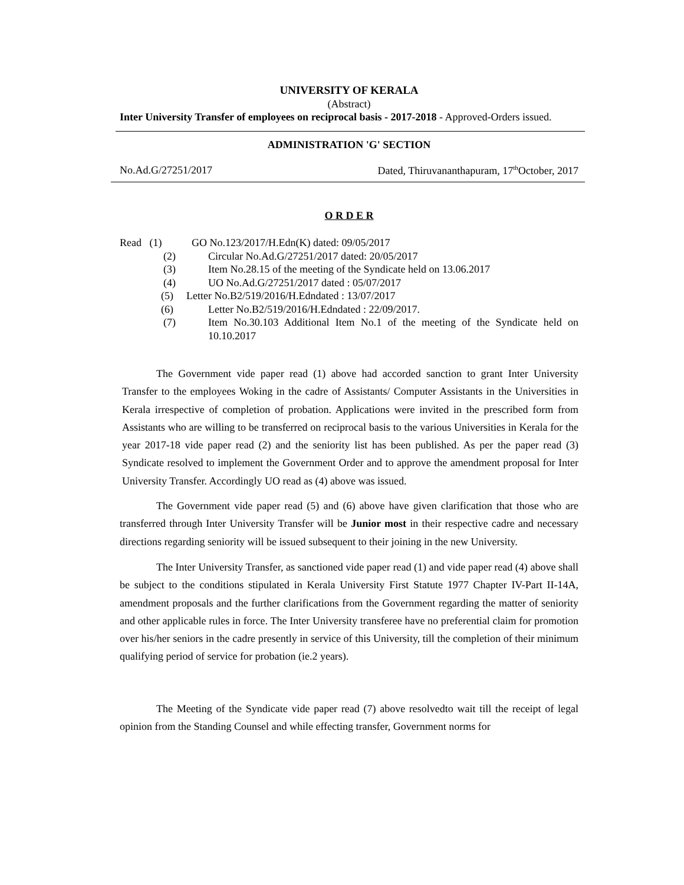UNIVERSITY OF KERALA
(Abstract)
Inter University Transfer of employees on reciprocal basis - 2017-2018 - Approved-Orders issued.
ADMINISTRATION 'G' SECTION
No.Ad.G/27251/2017 Dated, Thiruvananthapuram, 17<sup>th</sup>October, 2017
O R D E R
| Read (1) | GO No.123/2017/H.Edn(K) dated: 09/05/2017 | |
| (2) | | Circular No.Ad.G/27251/2017 dated: 20/05/2017 |
| (3) | | Item No.28.15 of the meeting of the Syndicate held on 13.06.2017 |
| (4) | | UO No.Ad.G/27251/2017 dated : 05/07/2017 |
| (5) | Letter No.B2/519/2016/H.Edndated : 13/07/2017 | |
| (6) | | Letter No.B2/519/2016/H.Edndated : 22/09/2017. |
| (7) | | Item No.30.103 Additional Item No.1 of the meeting of the Syndicate held on 10.10.2017 |
The Government vide paper read (1) above had accorded sanction to grant Inter University Transfer to the employees Woking in the cadre of Assistants/ Computer Assistants in the Universities in Kerala irrespective of completion of probation. Applications were invited in the prescribed form from Assistants who are willing to be transferred on reciprocal basis to the various Universities in Kerala for the year 2017-18 vide paper read (2) and the seniority list has been published. As per the paper read (3) Syndicate resolved to implement the Government Order and to approve the amendment proposal for Inter University Transfer. Accordingly UO read as (4) above was issued.
The Government vide paper read (5) and (6) above have given clarification that those who are transferred through Inter University Transfer will be Junior most in their respective cadre and necessary directions regarding seniority will be issued subsequent to their joining in the new University.
The Inter University Transfer, as sanctioned vide paper read (1) and vide paper read (4) above shall be subject to the conditions stipulated in Kerala University First Statute 1977 Chapter IV-Part II-14A, amendment proposals and the further clarifications from the Government regarding the matter of seniority and other applicable rules in force. The Inter University transferee have no preferential claim for promotion over his/her seniors in the cadre presently in service of this University, till the completion of their minimum qualifying period of service for probation (ie.2 years).
The Meeting of the Syndicate vide paper read (7) above resolvedto wait till the receipt of legal opinion from the Standing Counsel and while effecting transfer, Government norms for